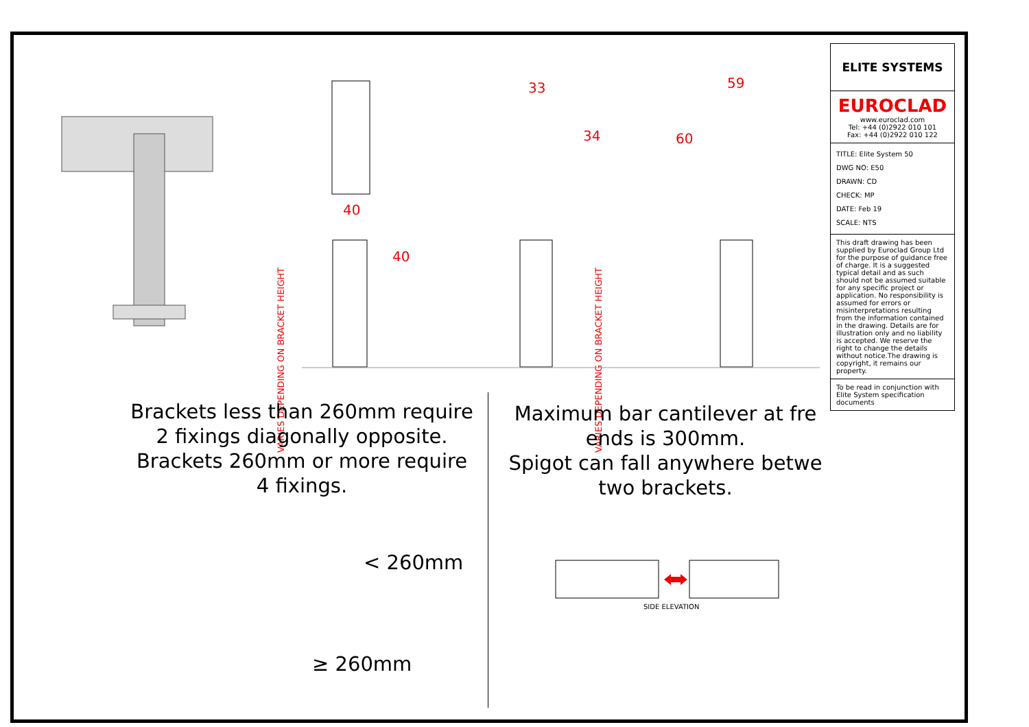40
40
33
34
59
60
VARIES DEPENDING ON BRACKET HEIGHT
VARIES DEPENDING ON BRACKET HEIGHT
Brackets less than 260mm require
2 fixings diagonally opposite.
Brackets 260mm or more require
4 fixings.
Maximum bar cantilever at fre
ends is 300mm.
Spigot can fall anywhere betwe
two brackets.
< 260mm
≥ 260mm
SIDE ELEVATION
ELITE SYSTEMS
EUROCLAD
www.euroclad.com
Tel: +44 (0)2922 010 101
Fax: +44 (0)2922 010 122
TITLE: Elite System 50
DWG NO: E50
DRAWN: CD
CHECK: MP
DATE: Feb 19
SCALE: NTS
This draft drawing has been supplied by Euroclad Group Ltd for the purpose of guidance free of charge. It is a suggested typical detail and as such should not be assumed suitable for any specific project or application. No responsibility is assumed for errors or misinterpretations resulting from the information contained in the drawing. Details are for illustration only and no liability is accepted. We reserve the right to change the details without notice.The drawing is copyright, it remains our property.
To be read in conjunction with Elite System specification documents